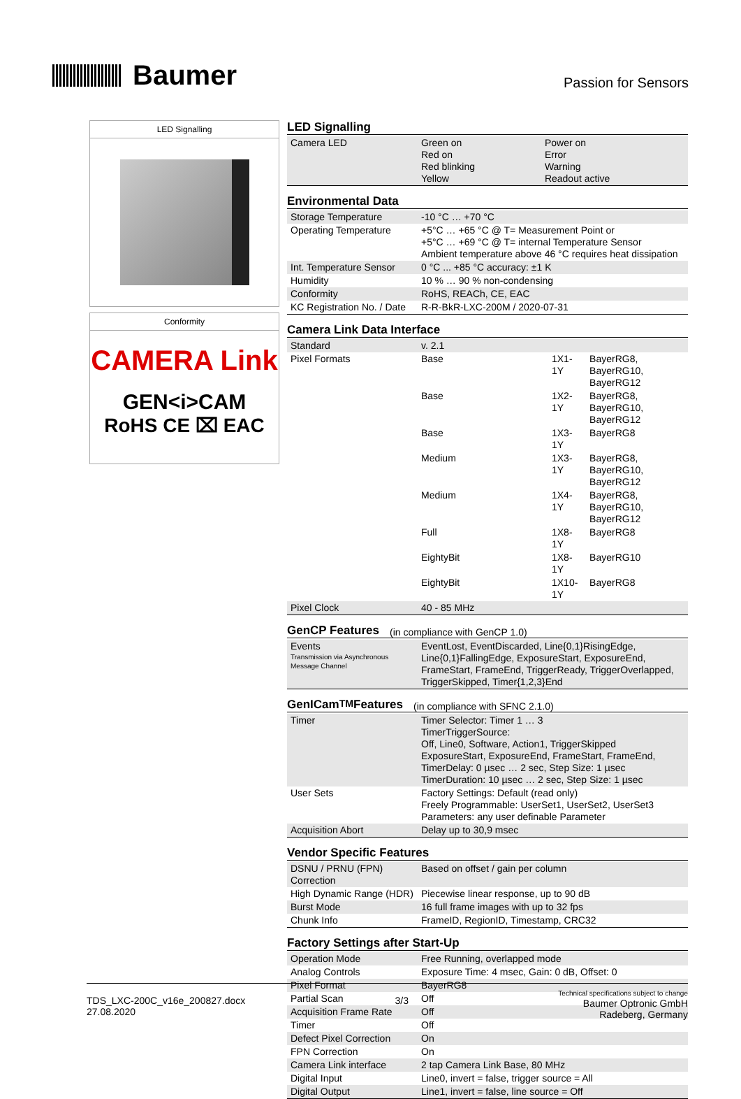Baumer
Passion for Sensors
LED Signalling
Conformity
CAMERA Link
GEN<i>CAM
RoHS CE ⌧ EAC
LED Signalling
| Camera LED | Green on Red on Red blinking Yellow | Power on Error Warning Readout active |
Environmental Data
| Storage Temperature | -10 °C … +70 °C |
| Operating Temperature | +5°C … +65 °C @ T= Measurement Point or +5°C … +69 °C @ T= internal Temperature Sensor Ambient temperature above 46 °C requires heat dissipation |
| Int. Temperature Sensor | 0 °C ... +85 °C accuracy: ±1 K |
| Humidity | 10 % … 90 % non-condensing |
| Conformity | RoHS, REACh, CE, EAC |
| KC Registration No. / Date | R-R-BkR-LXC-200M / 2020-07-31 |
Camera Link Data Interface
| Standard | v. 2.1 | | |
| Pixel Formats | Base | 1X1-1Y | BayerRG8, BayerRG10, BayerRG12 |
| | Base | 1X2-1Y | BayerRG8, BayerRG10, BayerRG12 |
| | Base | 1X3-1Y | BayerRG8 |
| | Medium | 1X3-1Y | BayerRG8, BayerRG10, BayerRG12 |
| | Medium | 1X4-1Y | BayerRG8, BayerRG10, BayerRG12 |
| | Full | 1X8-1Y | BayerRG8 |
| | EightyBit | 1X8-1Y | BayerRG10 |
| | EightyBit | 1X10-1Y | BayerRG8 |
| Pixel Clock | 40 - 85 MHz | | |
GenCP Features (in compliance with GenCP 1.0)
| Events Transmission via Asynchronous Message Channel | EventLost, EventDiscarded, Line{0,1}RisingEdge, Line{0,1}FallingEdge, ExposureStart, ExposureEnd, FrameStart, FrameEnd, TriggerReady, TriggerOverlapped, TriggerSkipped, Timer{1,2,3}End |
GenICam<sup>TM</sup> Features (in compliance with SFNC 2.1.0)
| Timer | Timer Selector: Timer 1 … 3 TimerTriggerSource: Off, Line0, Software, Action1, TriggerSkipped ExposureStart, ExposureEnd, FrameStart, FrameEnd, TimerDelay: 0 µsec … 2 sec, Step Size: 1 µsec TimerDuration: 10 µsec … 2 sec, Step Size: 1 µsec |
| User Sets | Factory Settings: Default (read only) Freely Programmable: UserSet1, UserSet2, UserSet3 Parameters: any user definable Parameter |
| Acquisition Abort | Delay up to 30,9 msec |
Vendor Specific Features
| DSNU / PRNU (FPN) Correction | Based on offset / gain per column |
| High Dynamic Range (HDR) | Piecewise linear response, up to 90 dB |
| Burst Mode | 16 full frame images with up to 32 fps |
| Chunk Info | FrameID, RegionID, Timestamp, CRC32 |
Factory Settings after Start-Up
| Operation Mode | Free Running, overlapped mode |
| Analog Controls | Exposure Time: 4 msec, Gain: 0 dB, Offset: 0 |
| Pixel Format | BayerRG8 |
| Partial Scan | Off |
| Acquisition Frame Rate | Off |
| Timer | Off |
| Defect Pixel Correction | On |
| FPN Correction | On |
| Camera Link interface | 2 tap Camera Link Base, 80 MHz |
| Digital Input | Line0, invert = false, trigger source = All |
| Digital Output | Line1, invert = false, line source = Off |
TDS_LXC-200C_v16e_200827.docx
27.08.2020
3/3
Technical specifications subject to change
Baumer Optronic GmbH
Radeberg, Germany